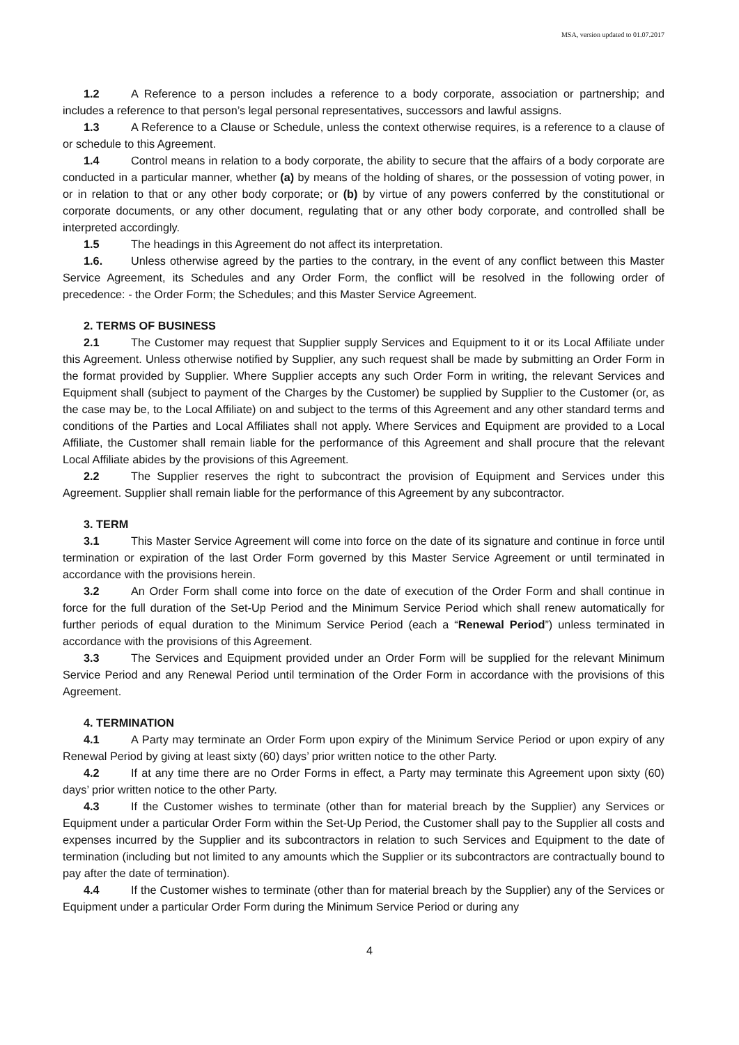MSA, version updated to 01.07.2017
1.2 A Reference to a person includes a reference to a body corporate, association or partnership; and includes a reference to that person’s legal personal representatives, successors and lawful assigns.
1.3 A Reference to a Clause or Schedule, unless the context otherwise requires, is a reference to a clause of or schedule to this Agreement.
1.4 Control means in relation to a body corporate, the ability to secure that the affairs of a body corporate are conducted in a particular manner, whether (a) by means of the holding of shares, or the possession of voting power, in or in relation to that or any other body corporate; or (b) by virtue of any powers conferred by the constitutional or corporate documents, or any other document, regulating that or any other body corporate, and controlled shall be interpreted accordingly.
1.5 The headings in this Agreement do not affect its interpretation.
1.6. Unless otherwise agreed by the parties to the contrary, in the event of any conflict between this Master Service Agreement, its Schedules and any Order Form, the conflict will be resolved in the following order of precedence: - the Order Form; the Schedules; and this Master Service Agreement.
2. TERMS OF BUSINESS
2.1 The Customer may request that Supplier supply Services and Equipment to it or its Local Affiliate under this Agreement. Unless otherwise notified by Supplier, any such request shall be made by submitting an Order Form in the format provided by Supplier. Where Supplier accepts any such Order Form in writing, the relevant Services and Equipment shall (subject to payment of the Charges by the Customer) be supplied by Supplier to the Customer (or, as the case may be, to the Local Affiliate) on and subject to the terms of this Agreement and any other standard terms and conditions of the Parties and Local Affiliates shall not apply. Where Services and Equipment are provided to a Local Affiliate, the Customer shall remain liable for the performance of this Agreement and shall procure that the relevant Local Affiliate abides by the provisions of this Agreement.
2.2 The Supplier reserves the right to subcontract the provision of Equipment and Services under this Agreement. Supplier shall remain liable for the performance of this Agreement by any subcontractor.
3. TERM
3.1 This Master Service Agreement will come into force on the date of its signature and continue in force until termination or expiration of the last Order Form governed by this Master Service Agreement or until terminated in accordance with the provisions herein.
3.2 An Order Form shall come into force on the date of execution of the Order Form and shall continue in force for the full duration of the Set-Up Period and the Minimum Service Period which shall renew automatically for further periods of equal duration to the Minimum Service Period (each a “Renewal Period”) unless terminated in accordance with the provisions of this Agreement.
3.3 The Services and Equipment provided under an Order Form will be supplied for the relevant Minimum Service Period and any Renewal Period until termination of the Order Form in accordance with the provisions of this Agreement.
4. TERMINATION
4.1 A Party may terminate an Order Form upon expiry of the Minimum Service Period or upon expiry of any Renewal Period by giving at least sixty (60) days’ prior written notice to the other Party.
4.2 If at any time there are no Order Forms in effect, a Party may terminate this Agreement upon sixty (60) days’ prior written notice to the other Party.
4.3 If the Customer wishes to terminate (other than for material breach by the Supplier) any Services or Equipment under a particular Order Form within the Set-Up Period, the Customer shall pay to the Supplier all costs and expenses incurred by the Supplier and its subcontractors in relation to such Services and Equipment to the date of termination (including but not limited to any amounts which the Supplier or its subcontractors are contractually bound to pay after the date of termination).
4.4 If the Customer wishes to terminate (other than for material breach by the Supplier) any of the Services or Equipment under a particular Order Form during the Minimum Service Period or during any
4